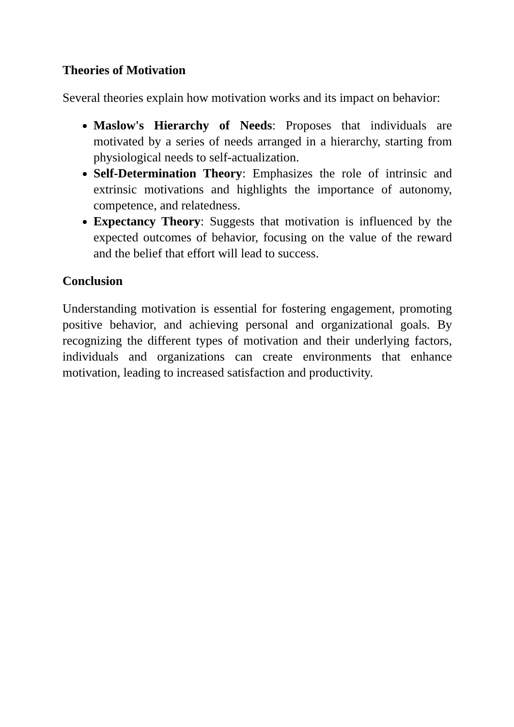Theories of Motivation
Several theories explain how motivation works and its impact on behavior:
Maslow's Hierarchy of Needs: Proposes that individuals are motivated by a series of needs arranged in a hierarchy, starting from physiological needs to self-actualization.
Self-Determination Theory: Emphasizes the role of intrinsic and extrinsic motivations and highlights the importance of autonomy, competence, and relatedness.
Expectancy Theory: Suggests that motivation is influenced by the expected outcomes of behavior, focusing on the value of the reward and the belief that effort will lead to success.
Conclusion
Understanding motivation is essential for fostering engagement, promoting positive behavior, and achieving personal and organizational goals. By recognizing the different types of motivation and their underlying factors, individuals and organizations can create environments that enhance motivation, leading to increased satisfaction and productivity.